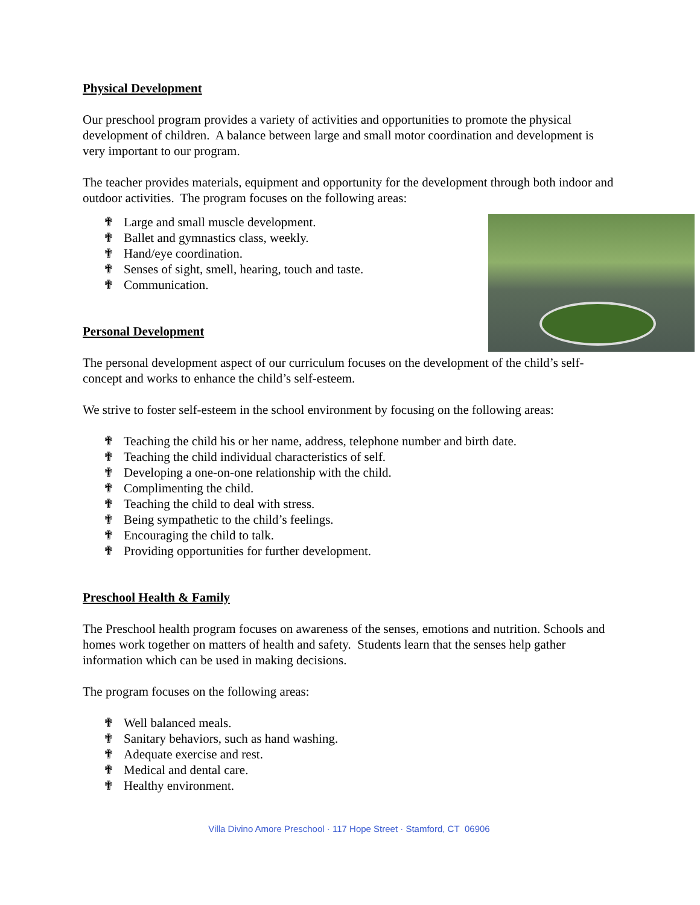Physical Development
Our preschool program provides a variety of activities and opportunities to promote the physical development of children. A balance between large and small motor coordination and development is very important to our program.
The teacher provides materials, equipment and opportunity for the development through both indoor and outdoor activities. The program focuses on the following areas:
✟ Large and small muscle development.
✟ Ballet and gymnastics class, weekly.
✟ Hand/eye coordination.
✟ Senses of sight, smell, hearing, touch and taste.
✟ Communication.
Personal Development
The personal development aspect of our curriculum focuses on the development of the child’s self-concept and works to enhance the child’s self-esteem.
We strive to foster self-esteem in the school environment by focusing on the following areas:
✟ Teaching the child his or her name, address, telephone number and birth date.
✟ Teaching the child individual characteristics of self.
✟ Developing a one-on-one relationship with the child.
✟ Complimenting the child.
✟ Teaching the child to deal with stress.
✟ Being sympathetic to the child’s feelings.
✟ Encouraging the child to talk.
✟ Providing opportunities for further development.
Preschool Health & Family
The Preschool health program focuses on awareness of the senses, emotions and nutrition. Schools and homes work together on matters of health and safety. Students learn that the senses help gather information which can be used in making decisions.
The program focuses on the following areas:
✟ Well balanced meals.
✟ Sanitary behaviors, such as hand washing.
✟ Adequate exercise and rest.
✟ Medical and dental care.
✟ Healthy environment.
Villa Divino Amore Preschool · 117 Hope Street · Stamford, CT 06906